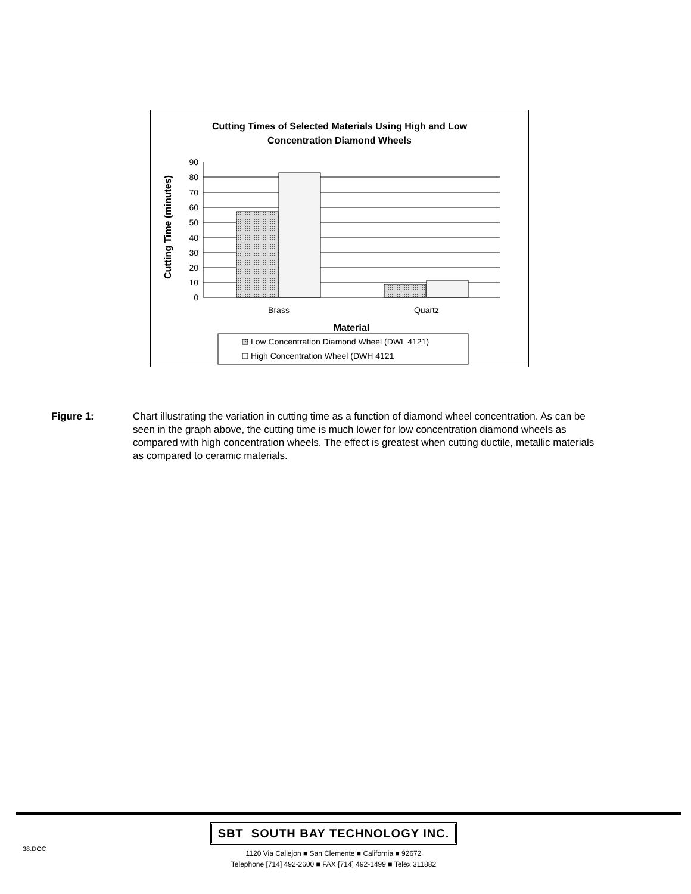Cutting Times of Selected Materials Using High and Low
Concentration Diamond Wheels
90
80
70
60
50
40
30
20
10
0
Brass
Quartz
Material
Cutting Time (minutes)
Low Concentration Diamond Wheel (DWL 4121)
High Concentration Wheel (DWH 4121
Figure 1: Chart illustrating the variation in cutting time as a function of diamond wheel concentration. As can be seen in the graph above, the cutting time is much lower for low concentration diamond wheels as compared with high concentration wheels. The effect is greatest when cutting ductile, metallic materials as compared to ceramic materials.
38.DOC
SBT SOUTH BAY TECHNOLOGY INC.
1120 Via Callejon ■ San Clemente ■ California ■ 92672
Telephone [714] 492-2600 ■ FAX [714] 492-1499 ■ Telex 311882